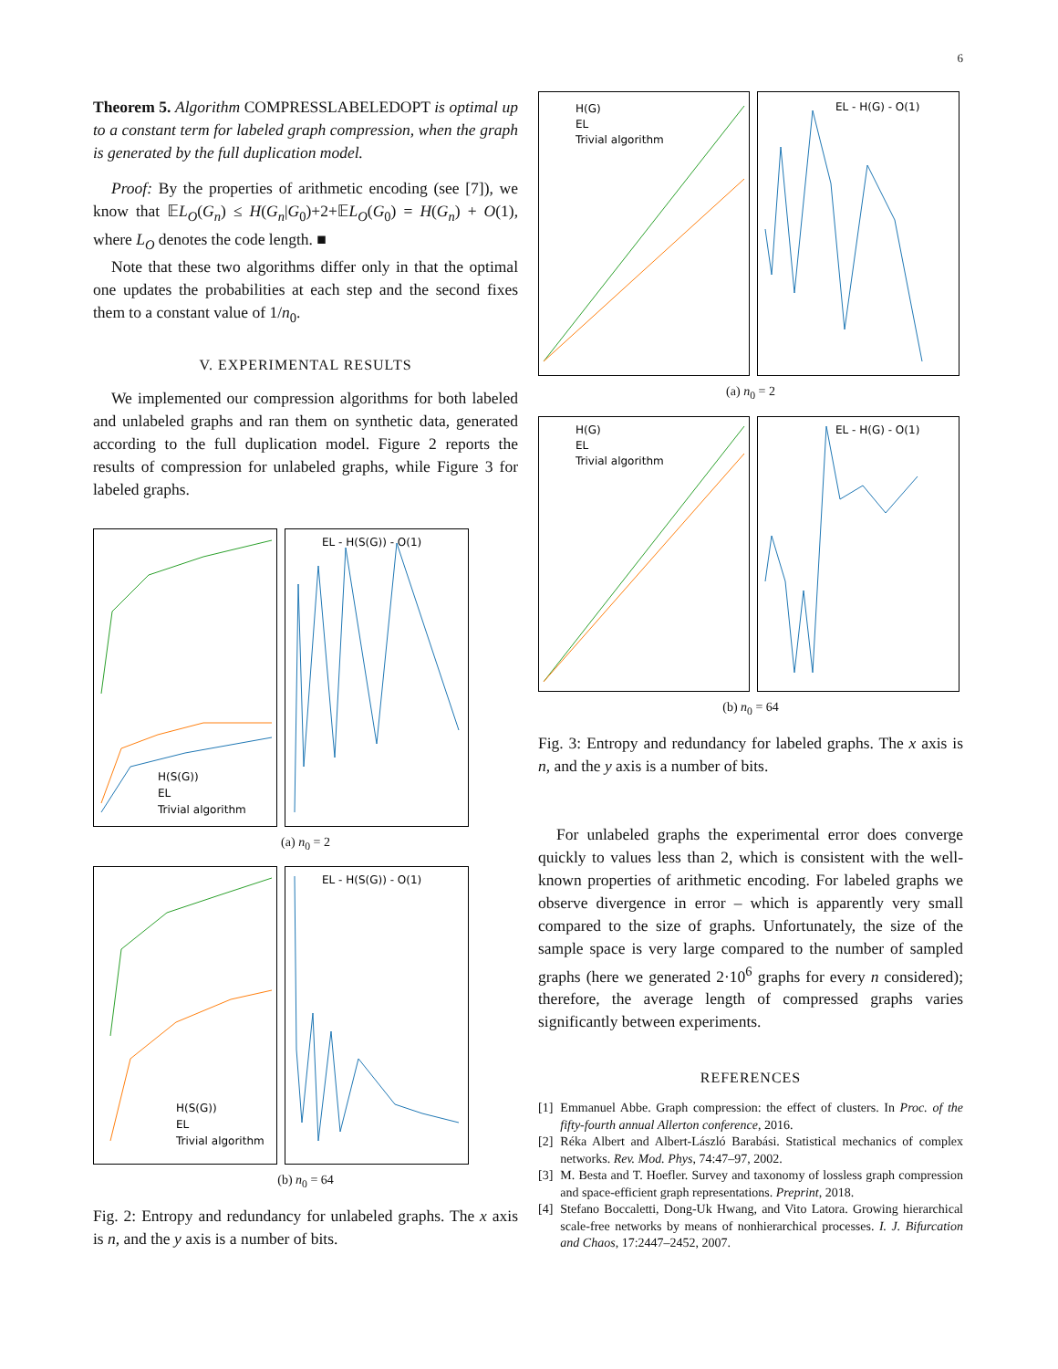6
Theorem 5. Algorithm COMPRESSLABELEDOPT is optimal up to a constant term for labeled graph compression, when the graph is generated by the full duplication model.
Proof: By the properties of arithmetic encoding (see [7]), we know that 𝔼L<sub>O</sub>(G<sub>n</sub>) ≤ H(G<sub>n</sub>|G<sub>0</sub>)+2+𝔼L<sub>O</sub>(G<sub>0</sub>) = H(G<sub>n</sub>) + O(1), where L<sub>O</sub> denotes the code length. ■
Note that these two algorithms differ only in that the optimal one updates the probabilities at each step and the second fixes them to a constant value of 1/n<sub>0</sub>.
V. EXPERIMENTAL RESULTS
We implemented our compression algorithms for both labeled and unlabeled graphs and ran them on synthetic data, generated according to the full duplication model. Figure 2 reports the results of compression for unlabeled graphs, while Figure 3 for labeled graphs.
H(S(G))
EL
Trivial algorithm
EL - H(S(G)) - O(1)
(a) n<sub>0</sub> = 2
H(S(G))
EL
Trivial algorithm
EL - H(S(G)) - O(1)
(b) n<sub>0</sub> = 64
Fig. 2: Entropy and redundancy for unlabeled graphs. The x axis is n, and the y axis is a number of bits.
H(G)
EL
Trivial algorithm
EL - H(G) - O(1)
(a) n<sub>0</sub> = 2
H(G)
EL
Trivial algorithm
EL - H(G) - O(1)
(b) n<sub>0</sub> = 64
Fig. 3: Entropy and redundancy for labeled graphs. The x axis is n, and the y axis is a number of bits.
For unlabeled graphs the experimental error does converge quickly to values less than 2, which is consistent with the well-known properties of arithmetic encoding. For labeled graphs we observe divergence in error – which is apparently very small compared to the size of graphs. Unfortunately, the size of the sample space is very large compared to the number of sampled graphs (here we generated 2·10<sup>6</sup> graphs for every n considered); therefore, the average length of compressed graphs varies significantly between experiments.
REFERENCES
[1] Emmanuel Abbe. Graph compression: the effect of clusters. In Proc. of the fifty-fourth annual Allerton conference, 2016.
[2] Réka Albert and Albert-László Barabási. Statistical mechanics of complex networks. Rev. Mod. Phys, 74:47–97, 2002.
[3] M. Besta and T. Hoefler. Survey and taxonomy of lossless graph compression and space-efficient graph representations. Preprint, 2018.
[4] Stefano Boccaletti, Dong-Uk Hwang, and Vito Latora. Growing hierarchical scale-free networks by means of nonhierarchical processes. I. J. Bifurcation and Chaos, 17:2447–2452, 2007.